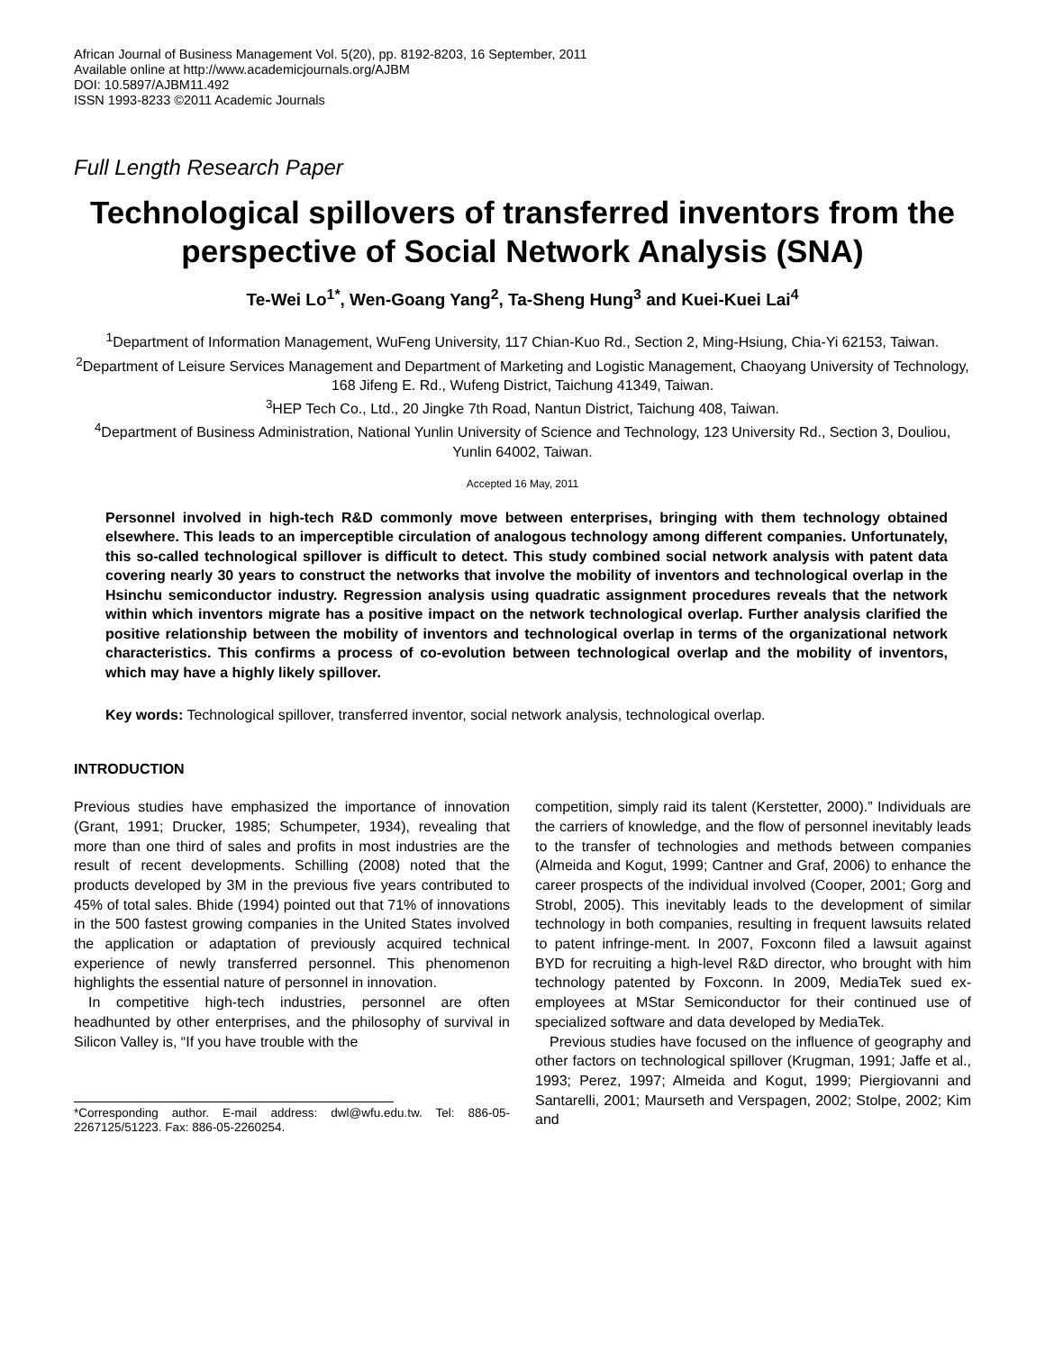African Journal of Business Management Vol. 5(20), pp. 8192-8203, 16 September, 2011
Available online at http://www.academicjournals.org/AJBM
DOI: 10.5897/AJBM11.492
ISSN 1993-8233 ©2011 Academic Journals
Full Length Research Paper
Technological spillovers of transferred inventors from the perspective of Social Network Analysis (SNA)
Te-Wei Lo<sup>1*</sup>, Wen-Goang Yang<sup>2</sup>, Ta-Sheng Hung<sup>3</sup> and Kuei-Kuei Lai<sup>4</sup>
<sup>1</sup> Department of Information Management, WuFeng University, 117 Chian-Kuo Rd., Section 2, Ming-Hsiung, Chia-Yi 62153, Taiwan.
<sup>2</sup> Department of Leisure Services Management and Department of Marketing and Logistic Management, Chaoyang University of Technology, 168 Jifeng E. Rd., Wufeng District, Taichung 41349, Taiwan.
<sup>3</sup>HEP Tech Co., Ltd., 20 Jingke 7th Road, Nantun District, Taichung 408, Taiwan.
<sup>4</sup> Department of Business Administration, National Yunlin University of Science and Technology, 123 University Rd., Section 3, Douliou, Yunlin 64002, Taiwan.
Accepted 16 May, 2011
Personnel involved in high-tech R&D commonly move between enterprises, bringing with them technology obtained elsewhere. This leads to an imperceptible circulation of analogous technology among different companies. Unfortunately, this so-called technological spillover is difficult to detect. This study combined social network analysis with patent data covering nearly 30 years to construct the networks that involve the mobility of inventors and technological overlap in the Hsinchu semiconductor industry. Regression analysis using quadratic assignment procedures reveals that the network within which inventors migrate has a positive impact on the network technological overlap. Further analysis clarified the positive relationship between the mobility of inventors and technological overlap in terms of the organizational network characteristics. This confirms a process of co-evolution between technological overlap and the mobility of inventors, which may have a highly likely spillover.
Key words: Technological spillover, transferred inventor, social network analysis, technological overlap.
INTRODUCTION
Previous studies have emphasized the importance of innovation (Grant, 1991; Drucker, 1985; Schumpeter, 1934), revealing that more than one third of sales and profits in most industries are the result of recent developments. Schilling (2008) noted that the products developed by 3M in the previous five years contributed to 45% of total sales. Bhide (1994) pointed out that 71% of innovations in the 500 fastest growing companies in the United States involved the application or adaptation of previously acquired technical experience of newly transferred personnel. This phenomenon highlights the essential nature of personnel in innovation.
In competitive high-tech industries, personnel are often headhunted by other enterprises, and the philosophy of survival in Silicon Valley is, “If you have trouble with the
*Corresponding author. E-mail address: dwl@wfu.edu.tw. Tel: 886-05-2267125/51223. Fax: 886-05-2260254.
competition, simply raid its talent (Kerstetter, 2000).” Individuals are the carriers of knowledge, and the flow of personnel inevitably leads to the transfer of technologies and methods between companies (Almeida and Kogut, 1999; Cantner and Graf, 2006) to enhance the career prospects of the individual involved (Cooper, 2001; Gorg and Strobl, 2005). This inevitably leads to the development of similar technology in both companies, resulting in frequent lawsuits related to patent infringe-ment. In 2007, Foxconn filed a lawsuit against BYD for recruiting a high-level R&D director, who brought with him technology patented by Foxconn. In 2009, MediaTek sued ex-employees at MStar Semiconductor for their continued use of specialized software and data developed by MediaTek.
Previous studies have focused on the influence of geography and other factors on technological spillover (Krugman, 1991; Jaffe et al., 1993; Perez, 1997; Almeida and Kogut, 1999; Piergiovanni and Santarelli, 2001; Maurseth and Verspagen, 2002; Stolpe, 2002; Kim and